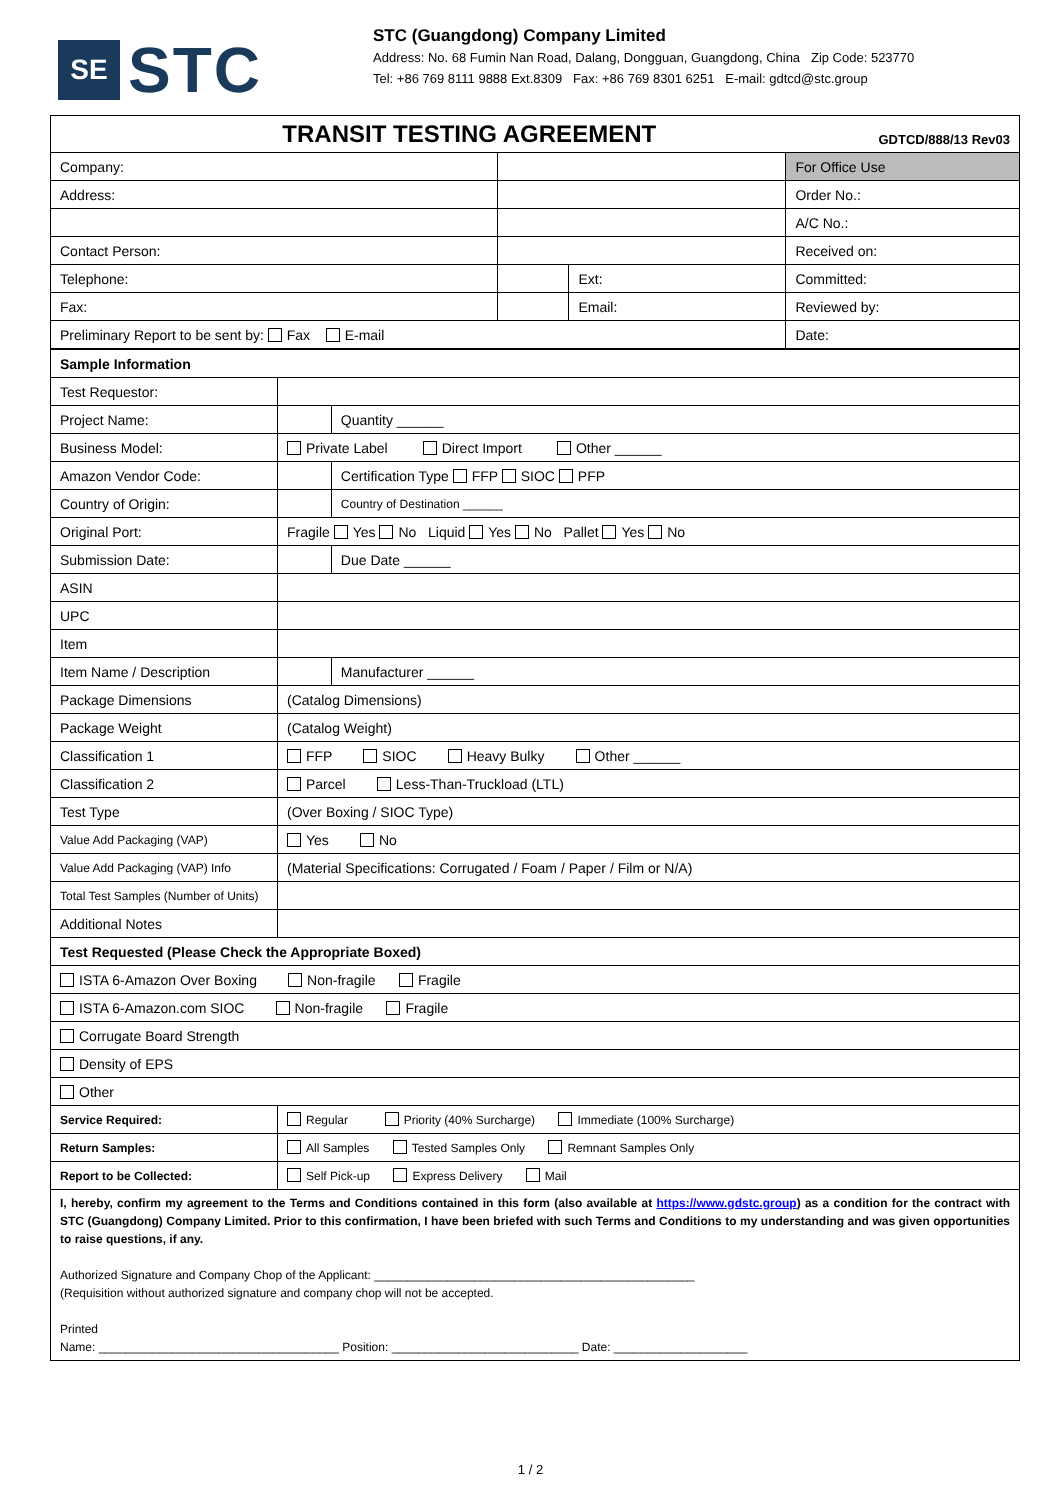SE
STC
STC (Guangdong) Company Limited
Address: No. 68 Fumin Nan Road, Dalang, Dongguan, Guangdong, China Zip Code: 523770
Tel: +86 769 8111 9888 Ext.8309 Fax: +86 769 8301 6251 E-mail: gdtcd@stc.group
| TRANSIT TESTING AGREEMENT GDTCD/888/13 Rev03 | | | |
| Company: | | | For Office Use |
| Address: | | | Order No.: |
| | | | A/C No.: |
| Contact Person: | | | Received on: |
| Telephone: | | Ext: | Committed: |
| Fax: | | Email: | Reviewed by: |
| Preliminary Report to be sent by: Fax E-mail | | | Date: |
| Sample Information | | |
| Test Requestor: | | |
| Project Name: | | Quantity ______ |
| Business Model: | Private Label Direct Import Other ______ | |
| Amazon Vendor Code: | | Certification Type FFP SIOC PFP |
| Country of Origin: | | Country of Destination ______ |
| Original Port: | Fragile Yes No Liquid Yes No Pallet Yes No | |
| Submission Date: | | Due Date ______ |
| ASIN | | |
| UPC | | |
| Item | | |
| Item Name / Description | | Manufacturer ______ |
| Package Dimensions | (Catalog Dimensions) | |
| Package Weight | (Catalog Weight) | |
| Classification 1 | FFP SIOC Heavy Bulky Other ______ | |
| Classification 2 | Parcel Less-Than-Truckload (LTL) | |
| Test Type | (Over Boxing / SIOC Type) | |
| Value Add Packaging (VAP) | Yes No | |
| Value Add Packaging (VAP) Info | (Material Specifications: Corrugated / Foam / Paper / Film or N/A) | |
| Total Test Samples (Number of Units) | | |
| Additional Notes | | |
| Test Requested (Please Check the Appropriate Boxed) | | |
| ISTA 6-Amazon Over Boxing Non-fragile Fragile | | |
| ISTA 6-Amazon.com SIOC Non-fragile Fragile | | |
| Corrugate Board Strength | | |
| Density of EPS | | |
| Other | | |
| Service Required: | Regular Priority (40% Surcharge) Immediate (100% Surcharge) | |
| Return Samples: | All Samples Tested Samples Only Remnant Samples Only | |
| Report to be Collected: | Self Pick-up Express Delivery Mail | |
| I, hereby, confirm my agreement to the Terms and Conditions contained in this form (also available at https://www.gdstc.group ) as a condition for the contract with STC (Guangdong) Company Limited. Prior to this confirmation, I have been briefed with such Terms and Conditions to my understanding and was given opportunities to raise questions, if any. Authorized Signature and Company Chop of the Applicant: ________________________________________________ (Requisition without authorized signature and company chop will not be accepted. Printed Name: ____________________________________ Position: ____________________________ Date: ____________________ | | |
1 / 2